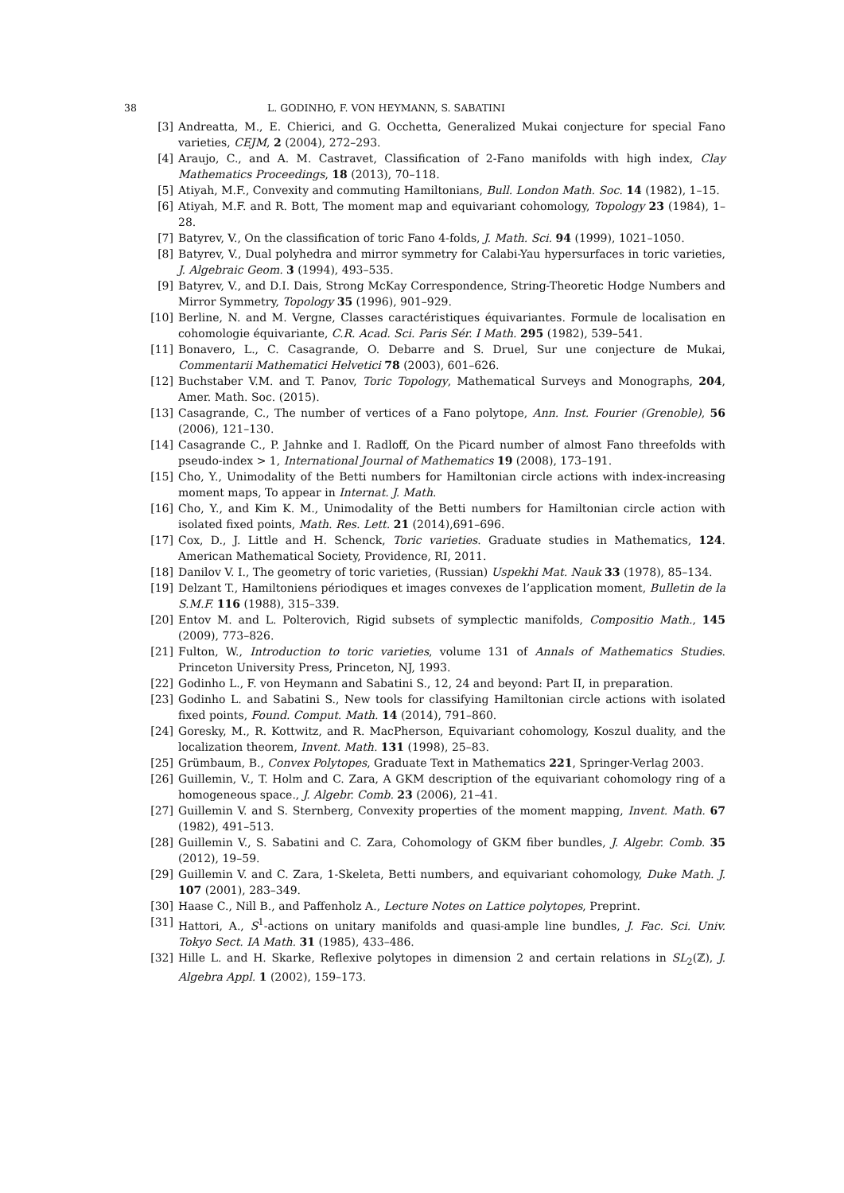38 L. GODINHO, F. VON HEYMANN, S. SABATINI
[3] Andreatta, M., E. Chierici, and G. Occhetta, Generalized Mukai conjecture for special Fano varieties, CEJM, 2 (2004), 272–293.
[4] Araujo, C., and A. M. Castravet, Classification of 2-Fano manifolds with high index, Clay Mathematics Proceedings, 18 (2013), 70–118.
[5] Atiyah, M.F., Convexity and commuting Hamiltonians, Bull. London Math. Soc. 14 (1982), 1–15.
[6] Atiyah, M.F. and R. Bott, The moment map and equivariant cohomology, Topology 23 (1984), 1–28.
[7] Batyrev, V., On the classification of toric Fano 4-folds, J. Math. Sci. 94 (1999), 1021–1050.
[8] Batyrev, V., Dual polyhedra and mirror symmetry for Calabi-Yau hypersurfaces in toric varieties, J. Algebraic Geom. 3 (1994), 493–535.
[9] Batyrev, V., and D.I. Dais, Strong McKay Correspondence, String-Theoretic Hodge Numbers and Mirror Symmetry, Topology 35 (1996), 901–929.
[10] Berline, N. and M. Vergne, Classes caractéristiques équivariantes. Formule de localisation en cohomologie équivariante, C.R. Acad. Sci. Paris Sér. I Math. 295 (1982), 539–541.
[11] Bonavero, L., C. Casagrande, O. Debarre and S. Druel, Sur une conjecture de Mukai, Commentarii Mathematici Helvetici 78 (2003), 601–626.
[12] Buchstaber V.M. and T. Panov, Toric Topology, Mathematical Surveys and Monographs, 204, Amer. Math. Soc. (2015).
[13] Casagrande, C., The number of vertices of a Fano polytope, Ann. Inst. Fourier (Grenoble), 56 (2006), 121–130.
[14] Casagrande C., P. Jahnke and I. Radloff, On the Picard number of almost Fano threefolds with pseudo-index > 1, International Journal of Mathematics 19 (2008), 173–191.
[15] Cho, Y., Unimodality of the Betti numbers for Hamiltonian circle actions with index-increasing moment maps, To appear in Internat. J. Math.
[16] Cho, Y., and Kim K. M., Unimodality of the Betti numbers for Hamiltonian circle action with isolated fixed points, Math. Res. Lett. 21 (2014),691–696.
[17] Cox, D., J. Little and H. Schenck, Toric varieties. Graduate studies in Mathematics, 124. American Mathematical Society, Providence, RI, 2011.
[18] Danilov V. I., The geometry of toric varieties, (Russian) Uspekhi Mat. Nauk 33 (1978), 85–134.
[19] Delzant T., Hamiltoniens périodiques et images convexes de l’application moment, Bulletin de la S.M.F. 116 (1988), 315–339.
[20] Entov M. and L. Polterovich, Rigid subsets of symplectic manifolds, Compositio Math., 145 (2009), 773–826.
[21] Fulton, W., Introduction to toric varieties, volume 131 of Annals of Mathematics Studies. Princeton University Press, Princeton, NJ, 1993.
[22] Godinho L., F. von Heymann and Sabatini S., 12, 24 and beyond: Part II, in preparation.
[23] Godinho L. and Sabatini S., New tools for classifying Hamiltonian circle actions with isolated fixed points, Found. Comput. Math. 14 (2014), 791–860.
[24] Goresky, M., R. Kottwitz, and R. MacPherson, Equivariant cohomology, Koszul duality, and the localization theorem, Invent. Math. 131 (1998), 25–83.
[25] Grümbaum, B., Convex Polytopes, Graduate Text in Mathematics 221, Springer-Verlag 2003.
[26] Guillemin, V., T. Holm and C. Zara, A GKM description of the equivariant cohomology ring of a homogeneous space., J. Algebr. Comb. 23 (2006), 21–41.
[27] Guillemin V. and S. Sternberg, Convexity properties of the moment mapping, Invent. Math. 67 (1982), 491–513.
[28] Guillemin V., S. Sabatini and C. Zara, Cohomology of GKM fiber bundles, J. Algebr. Comb. 35 (2012), 19–59.
[29] Guillemin V. and C. Zara, 1-Skeleta, Betti numbers, and equivariant cohomology, Duke Math. J. 107 (2001), 283–349.
[30] Haase C., Nill B., and Paffenholz A., Lecture Notes on Lattice polytopes, Preprint.
[31] Hattori, A., S<sup>1</sup>-actions on unitary manifolds and quasi-ample line bundles, J. Fac. Sci. Univ. Tokyo Sect. IA Math. 31 (1985), 433–486.
[32] Hille L. and H. Skarke, Reflexive polytopes in dimension 2 and certain relations in SL<sub>2</sub>(ℤ), J. Algebra Appl. 1 (2002), 159–173.